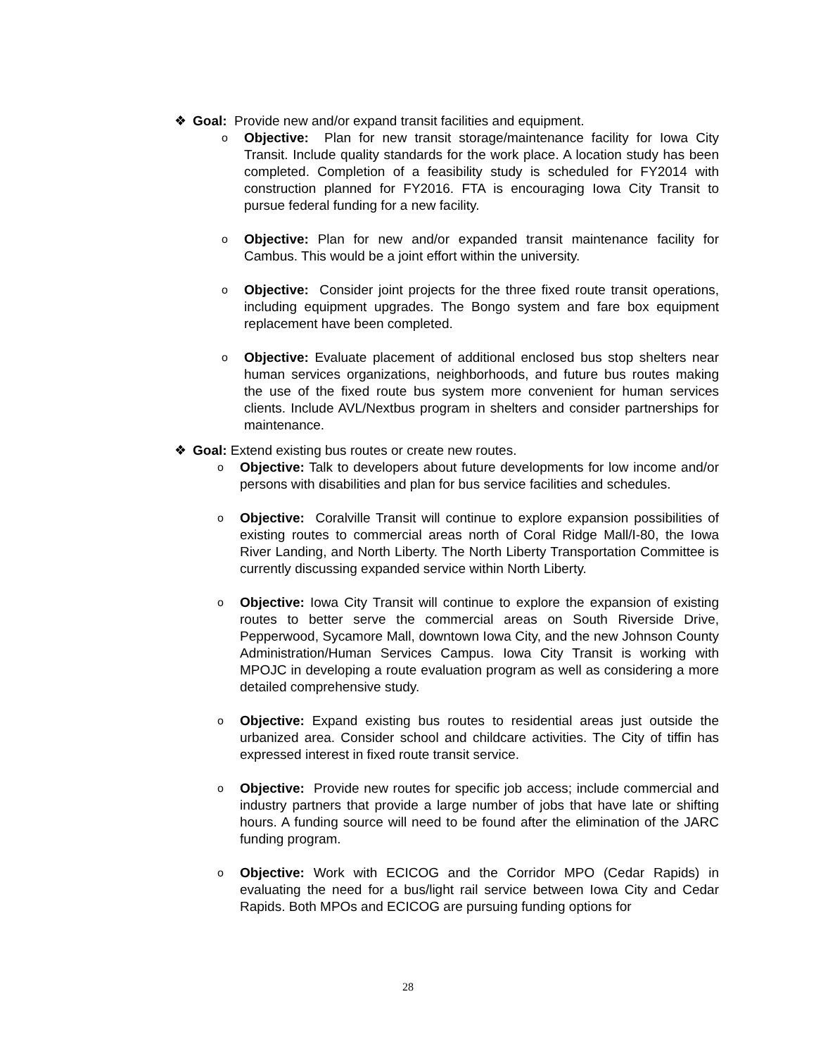❖ Goal: Provide new and/or expand transit facilities and equipment.
o Objective: Plan for new transit storage/maintenance facility for Iowa City Transit. Include quality standards for the work place. A location study has been completed. Completion of a feasibility study is scheduled for FY2014 with construction planned for FY2016. FTA is encouraging Iowa City Transit to pursue federal funding for a new facility.
o Objective: Plan for new and/or expanded transit maintenance facility for Cambus. This would be a joint effort within the university.
o Objective: Consider joint projects for the three fixed route transit operations, including equipment upgrades. The Bongo system and fare box equipment replacement have been completed.
o Objective: Evaluate placement of additional enclosed bus stop shelters near human services organizations, neighborhoods, and future bus routes making the use of the fixed route bus system more convenient for human services clients. Include AVL/Nextbus program in shelters and consider partnerships for maintenance.
❖ Goal: Extend existing bus routes or create new routes.
o Objective: Talk to developers about future developments for low income and/or persons with disabilities and plan for bus service facilities and schedules.
o Objective: Coralville Transit will continue to explore expansion possibilities of existing routes to commercial areas north of Coral Ridge Mall/I-80, the Iowa River Landing, and North Liberty. The North Liberty Transportation Committee is currently discussing expanded service within North Liberty.
o Objective: Iowa City Transit will continue to explore the expansion of existing routes to better serve the commercial areas on South Riverside Drive, Pepperwood, Sycamore Mall, downtown Iowa City, and the new Johnson County Administration/Human Services Campus. Iowa City Transit is working with MPOJC in developing a route evaluation program as well as considering a more detailed comprehensive study.
o Objective: Expand existing bus routes to residential areas just outside the urbanized area. Consider school and childcare activities. The City of tiffin has expressed interest in fixed route transit service.
o Objective: Provide new routes for specific job access; include commercial and industry partners that provide a large number of jobs that have late or shifting hours. A funding source will need to be found after the elimination of the JARC funding program.
o Objective: Work with ECICOG and the Corridor MPO (Cedar Rapids) in evaluating the need for a bus/light rail service between Iowa City and Cedar Rapids. Both MPOs and ECICOG are pursuing funding options for
28